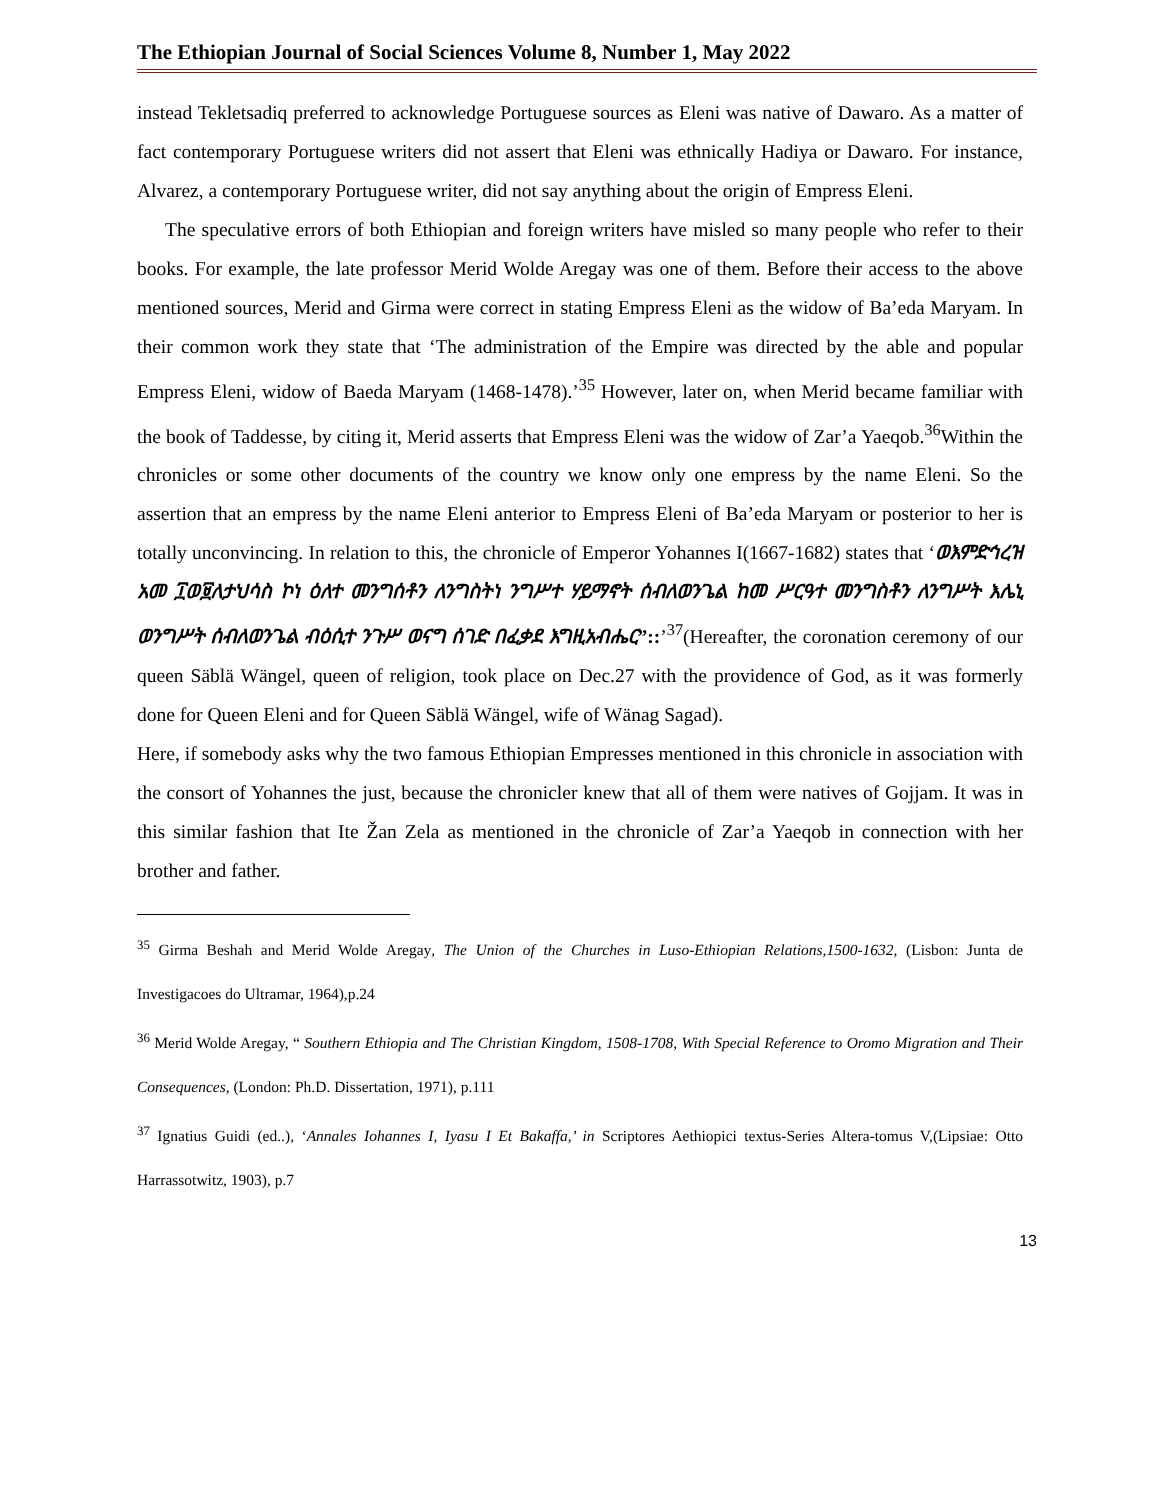The Ethiopian Journal of Social Sciences Volume 8, Number 1, May 2022
instead Tekletsadiq preferred to acknowledge Portuguese sources as Eleni was native of Dawaro. As a matter of fact contemporary Portuguese writers did not assert that Eleni was ethnically Hadiya or Dawaro. For instance, Alvarez, a contemporary Portuguese writer, did not say anything about the origin of Empress Eleni.
The speculative errors of both Ethiopian and foreign writers have misled so many people who refer to their books. For example, the late professor Merid Wolde Aregay was one of them. Before their access to the above mentioned sources, Merid and Girma were correct in stating Empress Eleni as the widow of Ba’eda Maryam. In their common work they state that ‘The administration of the Empire was directed by the able and popular Empress Eleni, widow of Baeda Maryam (1468-1478).’<sup>35</sup> However, later on, when Merid became familiar with the book of Taddesse, by citing it, Merid asserts that Empress Eleni was the widow of Zar’a Yaeqob.<sup>36</sup>Within the chronicles or some other documents of the country we know only one empress by the name Eleni. So the assertion that an empress by the name Eleni anterior to Empress Eleni of Ba’eda Maryam or posterior to her is totally unconvincing. In relation to this, the chronicle of Emperor Yohannes I(1667-1682) states that ‘ወእምድኅረዝ አመ ፲ወ፱ለታህሳስ ኮነ ዕለተ መንግሰቶን ለንግስትነ ንግሥተ ሃይማኖት ሰብለወንጌል ከመ ሥርዓተ መንግስቶን ለንግሥት እሌኒ ወንግሥት ሰብለወንጌል ብዕሲተ ንጉሥ ወናግ ሰገድ በፈቃደ እግዚአብሔር”::’<sup>37</sup>(Hereafter, the coronation ceremony of our queen Säblä Wängel, queen of religion, took place on Dec.27 with the providence of God, as it was formerly done for Queen Eleni and for Queen Säblä Wängel, wife of Wänag Sagad).
Here, if somebody asks why the two famous Ethiopian Empresses mentioned in this chronicle in association with the consort of Yohannes the just, because the chronicler knew that all of them were natives of Gojjam. It was in this similar fashion that Ite Žan Zela as mentioned in the chronicle of Zar’a Yaeqob in connection with her brother and father.
<sup>35</sup> Girma Beshah and Merid Wolde Aregay, The Union of the Churches in Luso-Ethiopian Relations,1500-1632, (Lisbon: Junta de Investigacoes do Ultramar, 1964),p.24
<sup>36</sup> Merid Wolde Aregay, “ Southern Ethiopia and The Christian Kingdom, 1508-1708, With Special Reference to Oromo Migration and Their Consequences, (London: Ph.D. Dissertation, 1971), p.111
<sup>37</sup> Ignatius Guidi (ed..), ‘Annales Iohannes I, Iyasu I Et Bakaffa,’ in Scriptores Aethiopici textus-Series Altera-tomus V,(Lipsiae: Otto Harrassotwitz, 1903), p.7
13